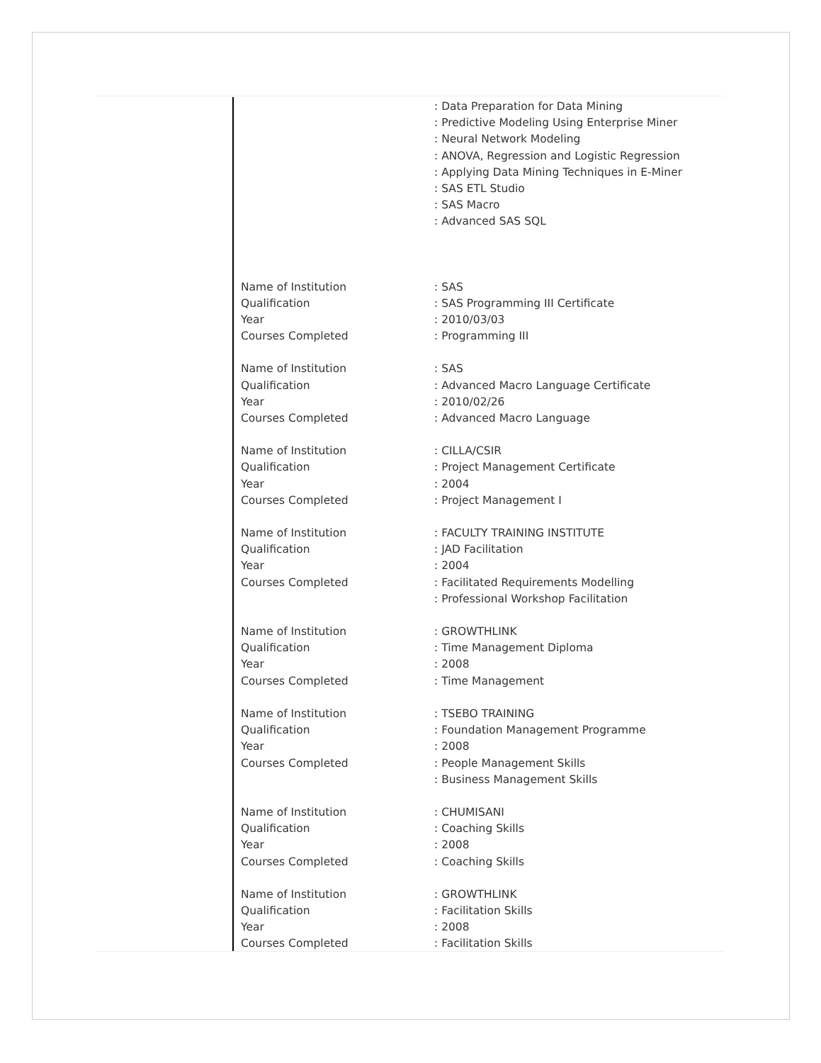: Data Preparation for Data Mining
: Predictive Modeling Using Enterprise Miner
: Neural Network Modeling
: ANOVA, Regression and Logistic Regression
: Applying Data Mining Techniques in E-Miner
: SAS ETL Studio
: SAS Macro
: Advanced SAS SQL
Name of Institution : SAS
Qualification : SAS Programming III Certificate
Year : 2010/03/03
Courses Completed : Programming III
Name of Institution : SAS
Qualification : Advanced Macro Language Certificate
Year : 2010/02/26
Courses Completed : Advanced Macro Language
Name of Institution : CILLA/CSIR
Qualification : Project Management Certificate
Year : 2004
Courses Completed : Project Management I
Name of Institution : FACULTY TRAINING INSTITUTE
Qualification : JAD Facilitation
Year : 2004
Courses Completed : Facilitated Requirements Modelling
: Professional Workshop Facilitation
Name of Institution : GROWTHLINK
Qualification : Time Management Diploma
Year : 2008
Courses Completed : Time Management
Name of Institution : TSEBO TRAINING
Qualification : Foundation Management Programme
Year : 2008
Courses Completed : People Management Skills
: Business Management Skills
Name of Institution : CHUMISANI
Qualification : Coaching Skills
Year : 2008
Courses Completed : Coaching Skills
Name of Institution : GROWTHLINK
Qualification : Facilitation Skills
Year : 2008
Courses Completed : Facilitation Skills